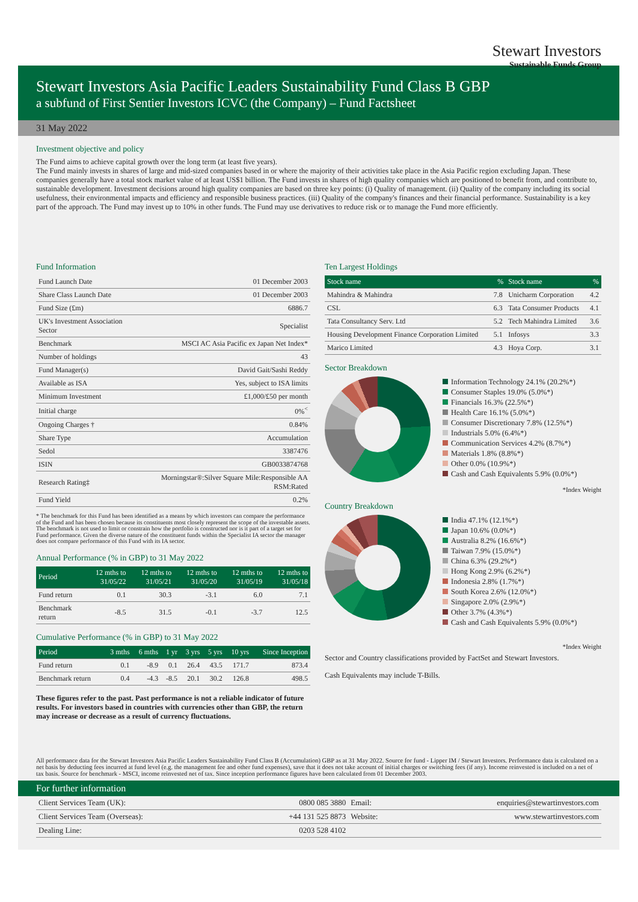Stewart Investors
Sustainable Funds Group
Stewart Investors Asia Pacific Leaders Sustainability Fund Class B GBP
a subfund of First Sentier Investors ICVC (the Company) – Fund Factsheet
31 May 2022
Investment objective and policy
The Fund aims to achieve capital growth over the long term (at least five years).
The Fund mainly invests in shares of large and mid-sized companies based in or where the majority of their activities take place in the Asia Pacific region excluding Japan. These companies generally have a total stock market value of at least US$1 billion. The Fund invests in shares of high quality companies which are positioned to benefit from, and contribute to, sustainable development. Investment decisions around high quality companies are based on three key points: (i) Quality of management. (ii) Quality of the company including its social usefulness, their environmental impacts and efficiency and responsible business practices. (iii) Quality of the company's finances and their financial performance. Sustainability is a key part of the approach. The Fund may invest up to 10% in other funds. The Fund may use derivatives to reduce risk or to manage the Fund more efficiently.
Fund Information
| Fund Launch Date | 01 December 2003 |
| Share Class Launch Date | 01 December 2003 |
| Fund Size (£m) | 6886.7 |
| UK's Investment Association Sector | Specialist |
| Benchmark | MSCI AC Asia Pacific ex Japan Net Index* |
| Number of holdings | 43 |
| Fund Manager(s) | David Gait/Sashi Reddy |
| Available as ISA | Yes, subject to ISA limits |
| Minimum Investment | £1,000/£50 per month |
| Initial charge | 0%<sup><</sup> |
| Ongoing Charges † | 0.84% |
| Share Type | Accumulation |
| Sedol | 3387476 |
| ISIN | GB0033874768 |
| Research Rating‡ | Morningstar®:Silver Square Mile:Responsible AA RSM:Rated |
| Fund Yield | 0.2% |
* The benchmark for this Fund has been identified as a means by which investors can compare the performance of the Fund and has been chosen because its constituents most closely represent the scope of the investable assets. The benchmark is not used to limit or constrain how the portfolio is constructed nor is it part of a target set for Fund performance. Given the diverse nature of the constituent funds within the Specialist IA sector the manager does not compare performance of this Fund with its IA sector.
Annual Performance (% in GBP) to 31 May 2022
| Period | 12 mths to 31/05/22 | 12 mths to 31/05/21 | 12 mths to 31/05/20 | 12 mths to 31/05/19 | 12 mths to 31/05/18 |
| --- | --- | --- | --- | --- | --- |
| Fund return | 0.1 | 30.3 | -3.1 | 6.0 | 7.1 |
| Benchmark return | -8.5 | 31.5 | -0.1 | -3.7 | 12.5 |
Cumulative Performance (% in GBP) to 31 May 2022
| Period | 3 mths | 6 mths | 1 yr | 3 yrs | 5 yrs | 10 yrs | Since Inception |
| --- | --- | --- | --- | --- | --- | --- | --- |
| Fund return | 0.1 | -8.9 | 0.1 | 26.4 | 43.5 | 171.7 | 873.4 |
| Benchmark return | 0.4 | -4.3 | -8.5 | 20.1 | 30.2 | 126.8 | 498.5 |
These figures refer to the past. Past performance is not a reliable indicator of future results. For investors based in countries with currencies other than GBP, the return may increase or decrease as a result of currency fluctuations.
Ten Largest Holdings
| Stock name | % | Stock name | % |
| --- | --- | --- | --- |
| Mahindra & Mahindra | 7.8 | Unicharm Corporation | 4.2 |
| CSL | 6.3 | Tata Consumer Products | 4.1 |
| Tata Consultancy Serv. Ltd | 5.2 | Tech Mahindra Limited | 3.6 |
| Housing Development Finance Corporation Limited | 5.1 | Infosys | 3.3 |
| Marico Limited | 4.3 | Hoya Corp. | 3.1 |
Sector Breakdown
Information Technology 24.1% (20.2%*)
Consumer Staples 19.0% (5.0%*)
Financials 16.3% (22.5%*)
Health Care 16.1% (5.0%*)
Consumer Discretionary 7.8% (12.5%*)
Industrials 5.0% (6.4%*)
Communication Services 4.2% (8.7%*)
Materials 1.8% (8.8%*)
Other 0.0% (10.9%*)
Cash and Cash Equivalents 5.9% (0.0%*)
*Index Weight
Country Breakdown
India 47.1% (12.1%*)
Japan 10.6% (0.0%*)
Australia 8.2% (16.6%*)
Taiwan 7.9% (15.0%*)
China 6.3% (29.2%*)
Hong Kong 2.9% (6.2%*)
Indonesia 2.8% (1.7%*)
South Korea 2.6% (12.0%*)
Singapore 2.0% (2.9%*)
Other 3.7% (4.3%*)
Cash and Cash Equivalents 5.9% (0.0%*)
*Index Weight
Sector and Country classifications provided by FactSet and Stewart Investors.
Cash Equivalents may include T-Bills.
All performance data for the Stewart Investors Asia Pacific Leaders Sustainability Fund Class B (Accumulation) GBP as at 31 May 2022. Source for fund - Lipper IM / Stewart Investors. Performance data is calculated on a net basis by deducting fees incurred at fund level (e.g. the management fee and other fund expenses), save that it does not take account of initial charges or switching fees (if any). Income reinvested is included on a net of tax basis. Source for benchmark - MSCI, income reinvested net of tax. Since inception performance figures have been calculated from 01 December 2003.
For further information
| Client Services Team (UK): | 0800 085 3880 | Email: | enquiries@stewartinvestors.com |
| Client Services Team (Overseas): | +44 131 525 8873 | Website: | www.stewartinvestors.com |
| Dealing Line: | 0203 528 4102 | | |